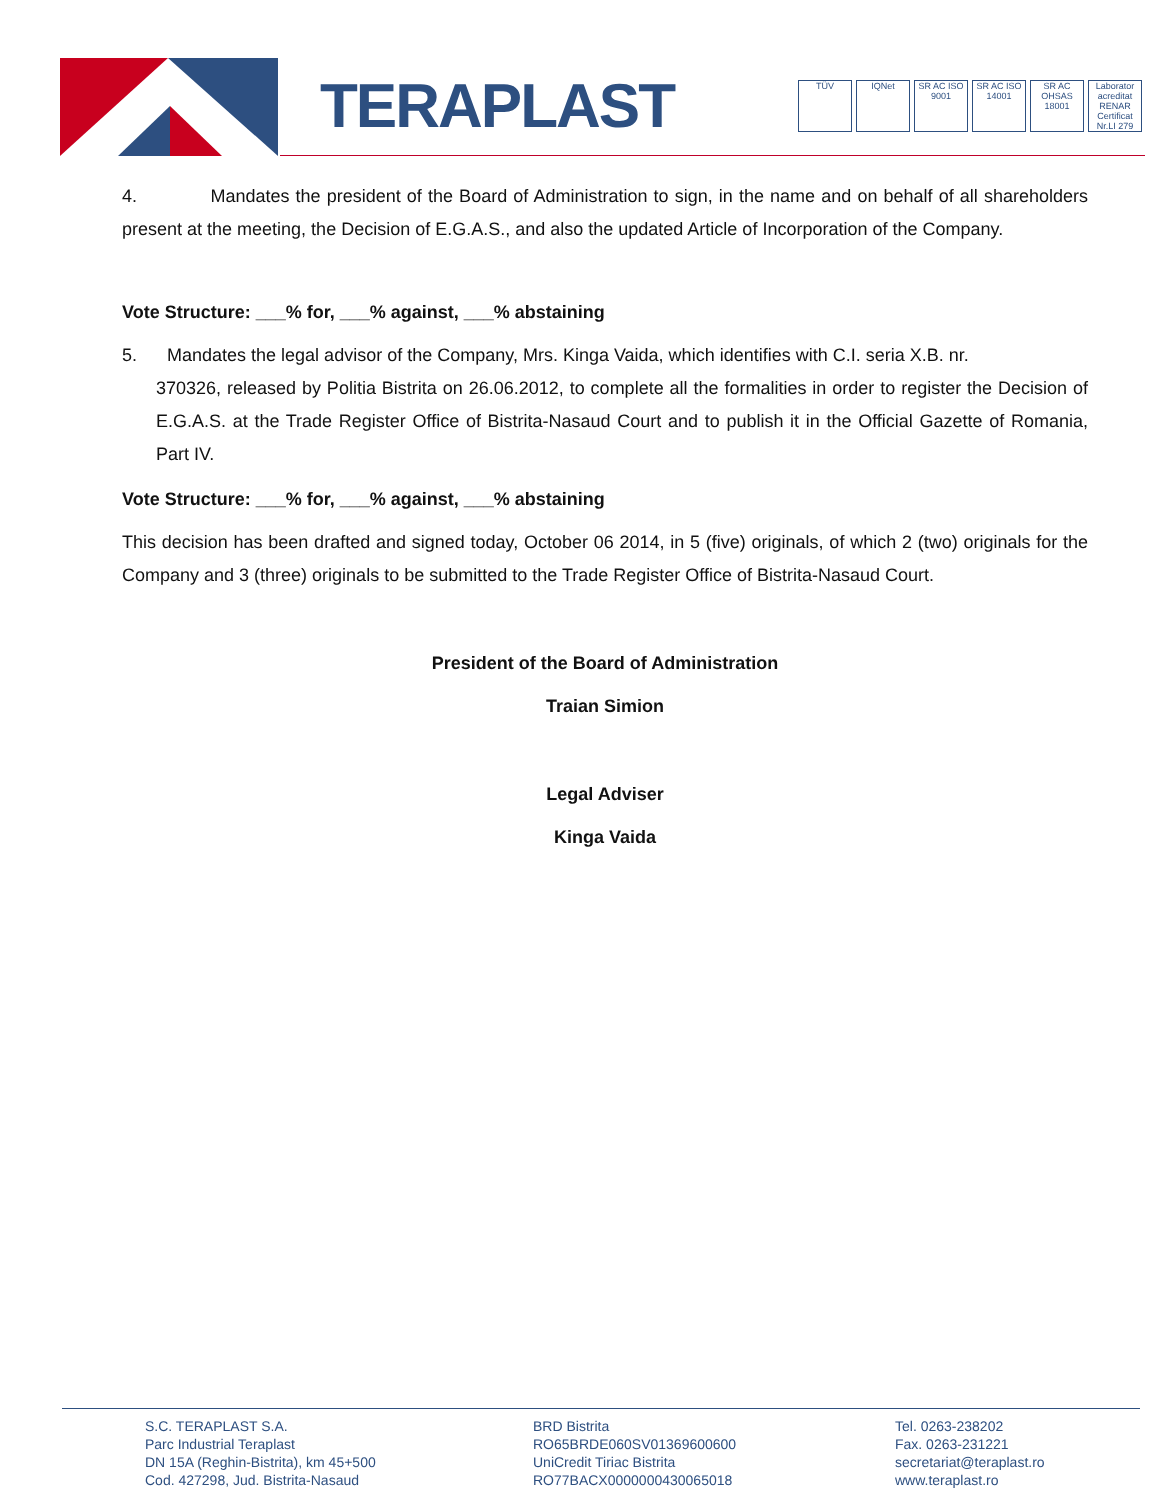TERAPLAST
TÜV IQNet SR AC ISO 9001
SR AC ISO 14001
SR AC OHSAS 18001
Laborator acreditat RENAR Certificat Nr.LI 279
4. Mandates the president of the Board of Administration to sign, in the name and on behalf of all shareholders present at the meeting, the Decision of E.G.A.S., and also the updated Article of Incorporation of the Company.
Vote Structure: ___% for, ___% against, ___% abstaining
5. Mandates the legal advisor of the Company, Mrs. Kinga Vaida, which identifies with C.I. seria X.B. nr.
370326, released by Politia Bistrita on 26.06.2012, to complete all the formalities in order to register the Decision of E.G.A.S. at the Trade Register Office of Bistrita-Nasaud Court and to publish it in the Official Gazette of Romania, Part IV.
Vote Structure: ___% for, ___% against, ___% abstaining
This decision has been drafted and signed today, October 06 2014, in 5 (five) originals, of which 2 (two) originals for the Company and 3 (three) originals to be submitted to the Trade Register Office of Bistrita-Nasaud Court.
President of the Board of Administration
Traian Simion
Legal Adviser
Kinga Vaida
S.C. TERAPLAST S.A.
Parc Industrial Teraplast
DN 15A (Reghin-Bistrita), km 45+500
Cod. 427298, Jud. Bistrita-Nasaud
BRD Bistrita
RO65BRDE060SV01369600600
UniCredit Tiriac Bistrita
RO77BACX0000000430065018
Tel. 0263-238202
Fax. 0263-231221
secretariat@teraplast.ro
www.teraplast.ro